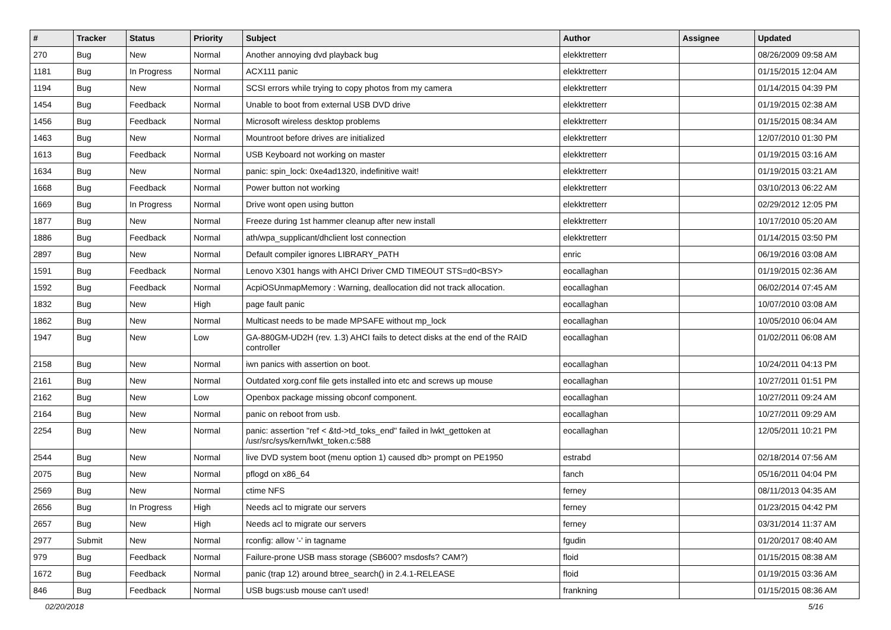| # | Tracker | Status | Priority | Subject | Author | Assignee | Updated |
| --- | --- | --- | --- | --- | --- | --- | --- |
| 270 | Bug | New | Normal | Another annoying dvd playback bug | elekktretterr | | 08/26/2009 09:58 AM |
| 1181 | Bug | In Progress | Normal | ACX111 panic | elekktretterr | | 01/15/2015 12:04 AM |
| 1194 | Bug | New | Normal | SCSI errors while trying to copy photos from my camera | elekktretterr | | 01/14/2015 04:39 PM |
| 1454 | Bug | Feedback | Normal | Unable to boot from external USB DVD drive | elekktretterr | | 01/19/2015 02:38 AM |
| 1456 | Bug | Feedback | Normal | Microsoft wireless desktop problems | elekktretterr | | 01/15/2015 08:34 AM |
| 1463 | Bug | New | Normal | Mountroot before drives are initialized | elekktretterr | | 12/07/2010 01:30 PM |
| 1613 | Bug | Feedback | Normal | USB Keyboard not working on master | elekktretterr | | 01/19/2015 03:16 AM |
| 1634 | Bug | New | Normal | panic: spin_lock: 0xe4ad1320, indefinitive wait! | elekktretterr | | 01/19/2015 03:21 AM |
| 1668 | Bug | Feedback | Normal | Power button not working | elekktretterr | | 03/10/2013 06:22 AM |
| 1669 | Bug | In Progress | Normal | Drive wont open using button | elekktretterr | | 02/29/2012 12:05 PM |
| 1877 | Bug | New | Normal | Freeze during 1st hammer cleanup after new install | elekktretterr | | 10/17/2010 05:20 AM |
| 1886 | Bug | Feedback | Normal | ath/wpa_supplicant/dhclient lost connection | elekktretterr | | 01/14/2015 03:50 PM |
| 2897 | Bug | New | Normal | Default compiler ignores LIBRARY_PATH | enric | | 06/19/2016 03:08 AM |
| 1591 | Bug | Feedback | Normal | Lenovo X301 hangs with AHCI Driver CMD TIMEOUT STS=d0<BSY> | eocallaghan | | 01/19/2015 02:36 AM |
| 1592 | Bug | Feedback | Normal | AcpiOSUnmapMemory : Warning, deallocation did not track allocation. | eocallaghan | | 06/02/2014 07:45 AM |
| 1832 | Bug | New | High | page fault panic | eocallaghan | | 10/07/2010 03:08 AM |
| 1862 | Bug | New | Normal | Multicast needs to be made MPSAFE without mp_lock | eocallaghan | | 10/05/2010 06:04 AM |
| 1947 | Bug | New | Low | GA-880GM-UD2H (rev. 1.3) AHCI fails to detect disks at the end of the RAID controller | eocallaghan | | 01/02/2011 06:08 AM |
| 2158 | Bug | New | Normal | iwn panics with assertion on boot. | eocallaghan | | 10/24/2011 04:13 PM |
| 2161 | Bug | New | Normal | Outdated xorg.conf file gets installed into etc and screws up mouse | eocallaghan | | 10/27/2011 01:51 PM |
| 2162 | Bug | New | Low | Openbox package missing obconf component. | eocallaghan | | 10/27/2011 09:24 AM |
| 2164 | Bug | New | Normal | panic on reboot from usb. | eocallaghan | | 10/27/2011 09:29 AM |
| 2254 | Bug | New | Normal | panic: assertion "ref < &td->td_toks_end" failed in lwkt_gettoken at /usr/src/sys/kern/lwkt_token.c:588 | eocallaghan | | 12/05/2011 10:21 PM |
| 2544 | Bug | New | Normal | live DVD system boot (menu option 1) caused db> prompt on PE1950 | estrabd | | 02/18/2014 07:56 AM |
| 2075 | Bug | New | Normal | pflogd on x86_64 | fanch | | 05/16/2011 04:04 PM |
| 2569 | Bug | New | Normal | ctime NFS | ferney | | 08/11/2013 04:35 AM |
| 2656 | Bug | In Progress | High | Needs acl to migrate our servers | ferney | | 01/23/2015 04:42 PM |
| 2657 | Bug | New | High | Needs acl to migrate our servers | ferney | | 03/31/2014 11:37 AM |
| 2977 | Submit | New | Normal | rconfig: allow '-' in tagname | fgudin | | 01/20/2017 08:40 AM |
| 979 | Bug | Feedback | Normal | Failure-prone USB mass storage (SB600? msdosfs? CAM?) | floid | | 01/15/2015 08:38 AM |
| 1672 | Bug | Feedback | Normal | panic (trap 12) around btree_search() in 2.4.1-RELEASE | floid | | 01/19/2015 03:36 AM |
| 846 | Bug | Feedback | Normal | USB bugs:usb mouse can't used! | frankning | | 01/15/2015 08:36 AM |
02/20/2018 5/16